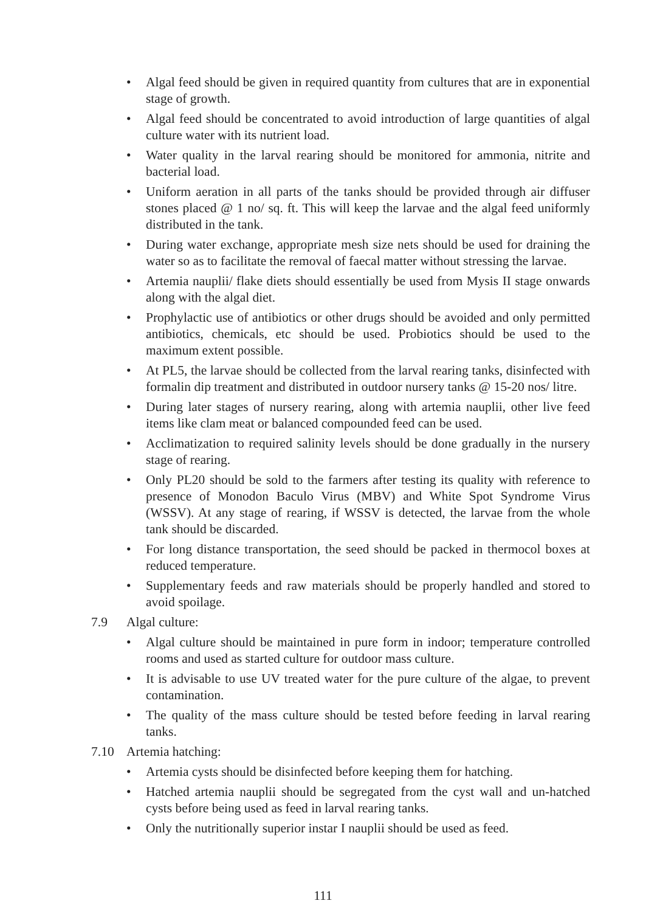• Algal feed should be given in required quantity from cultures that are in exponential stage of growth.
• Algal feed should be concentrated to avoid introduction of large quantities of algal culture water with its nutrient load.
• Water quality in the larval rearing should be monitored for ammonia, nitrite and bacterial load.
• Uniform aeration in all parts of the tanks should be provided through air diffuser stones placed @ 1 no/ sq. ft. This will keep the larvae and the algal feed uniformly distributed in the tank.
• During water exchange, appropriate mesh size nets should be used for draining the water so as to facilitate the removal of faecal matter without stressing the larvae.
• Artemia nauplii/ flake diets should essentially be used from Mysis II stage onwards along with the algal diet.
• Prophylactic use of antibiotics or other drugs should be avoided and only permitted antibiotics, chemicals, etc should be used. Probiotics should be used to the maximum extent possible.
• At PL5, the larvae should be collected from the larval rearing tanks, disinfected with formalin dip treatment and distributed in outdoor nursery tanks @ 15-20 nos/ litre.
• During later stages of nursery rearing, along with artemia nauplii, other live feed items like clam meat or balanced compounded feed can be used.
• Acclimatization to required salinity levels should be done gradually in the nursery stage of rearing.
• Only PL20 should be sold to the farmers after testing its quality with reference to presence of Monodon Baculo Virus (MBV) and White Spot Syndrome Virus (WSSV). At any stage of rearing, if WSSV is detected, the larvae from the whole tank should be discarded.
• For long distance transportation, the seed should be packed in thermocol boxes at reduced temperature.
• Supplementary feeds and raw materials should be properly handled and stored to avoid spoilage.
7.9 Algal culture:
• Algal culture should be maintained in pure form in indoor; temperature controlled rooms and used as started culture for outdoor mass culture.
• It is advisable to use UV treated water for the pure culture of the algae, to prevent contamination.
• The quality of the mass culture should be tested before feeding in larval rearing tanks.
7.10 Artemia hatching:
• Artemia cysts should be disinfected before keeping them for hatching.
• Hatched artemia nauplii should be segregated from the cyst wall and un-hatched cysts before being used as feed in larval rearing tanks.
• Only the nutritionally superior instar I nauplii should be used as feed.
111